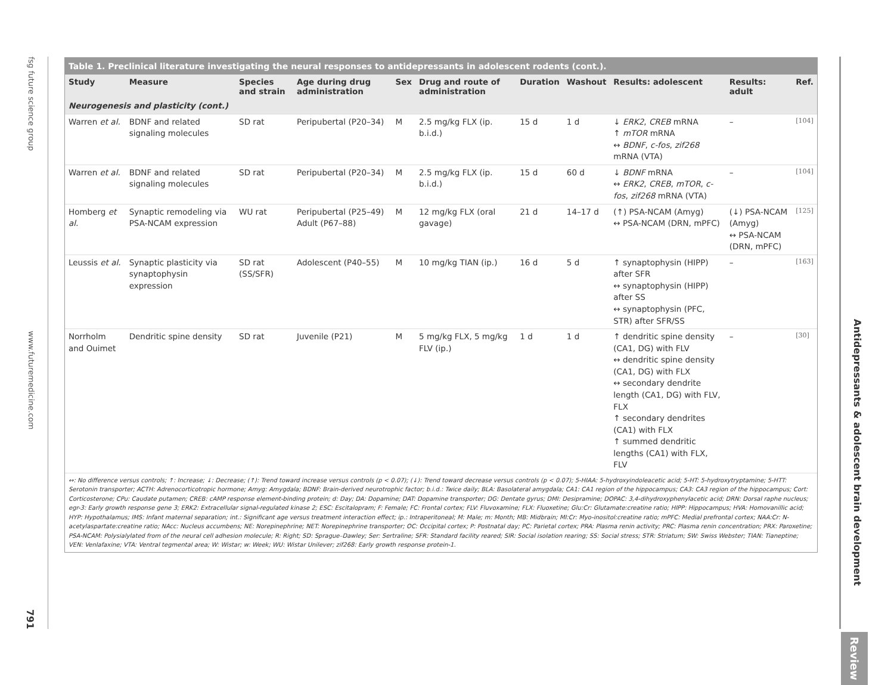fsg future science group www.futuremedicine.com 791
Table 1. Preclinical literature investigating the neural responses to antidepressants in adolescent rodents (cont.).
| Study | Measure | Species and strain | Age during drug administration | Sex | Drug and route of administration | Duration | Washout | Results: adolescent | Results: adult | Ref. |
| --- | --- | --- | --- | --- | --- | --- | --- | --- | --- | --- |
| Neurogenesis and plasticity (cont.) | | | | | | | | | | |
| Warren et al. | BDNF and related signaling molecules | SD rat | Peripubertal (P20–34) | M | 2.5 mg/kg FLX (ip. b.i.d.) | 15 d | 1 d | ↓ ERK2 , CREB mRNA ↑ mTOR mRNA ↔ BDNF , c-fos , zif268 mRNA (VTA) | – | [104] |
| Warren et al. | BDNF and related signaling molecules | SD rat | Peripubertal (P20–34) | M | 2.5 mg/kg FLX (ip. b.i.d.) | 15 d | 60 d | ↓ BDNF mRNA ↔ ERK2 , CREB , mTOR , c-fos , zif268 mRNA (VTA) | – | [104] |
| Homberg et al. | Synaptic remodeling via PSA-NCAM expression | WU rat | Peripubertal (P25–49) Adult (P67–88) | M | 12 mg/kg FLX (oral gavage) | 21 d | 14–17 d | (↑) PSA-NCAM (Amyg) ↔ PSA-NCAM (DRN, mPFC) | (↓) PSA-NCAM (Amyg) ↔ PSA-NCAM (DRN, mPFC) | [125] |
| Leussis et al. | Synaptic plasticity via synaptophysin expression | SD rat (SS/SFR) | Adolescent (P40–55) | M | 10 mg/kg TIAN (ip.) | 16 d | 5 d | ↑ synaptophysin (HIPP) after SFR ↔ synaptophysin (HIPP) after SS ↔ synaptophysin (PFC, STR) after SFR/SS | – | [163] |
| Norrholm and Ouimet | Dendritic spine density | SD rat | Juvenile (P21) | M | 5 mg/kg FLX, 5 mg/kg FLV (ip.) | 1 d | 1 d | ↑ dendritic spine density (CA1, DG) with FLV ↔ dendritic spine density (CA1, DG) with FLX ↔ secondary dendrite length (CA1, DG) with FLV, FLX ↑ secondary dendrites (CA1) with FLX ↑ summed dendritic lengths (CA1) with FLX, FLV | – | [30] |
↔: No difference versus controls; ↑: Increase; ↓: Decrease; (↑): Trend toward increase versus controls (p < 0.07); (↓): Trend toward decrease versus controls (p < 0.07); 5-HIAA: 5-hydroxyindoleacetic acid; 5-HT: 5-hydroxytryptamine; 5-HTT: Serotonin transporter; ACTH: Adrenocorticotropic hormone; Amyg: Amygdala; BDNF: Brain-derived neurotrophic factor; b.i.d.: Twice daily; BLA: Basolateral amygdala; CA1: CA1 region of the hippocampus; CA3: CA3 region of the hippocampus; Cort: Corticosterone; CPu: Caudate putamen; CREB: cAMP response element-binding protein; d: Day; DA: Dopamine; DAT: Dopamine transporter; DG: Dentate gyrus; DMI: Desipramine; DOPAC: 3,4-dihydroxyphenylacetic acid; DRN: Dorsal raphe nucleus; egr-3: Early growth response gene 3; ERK2: Extracellular signal-regulated kinase 2; ESC: Escitalopram; F: Female; FC: Frontal cortex; FLV: Fluvoxamine; FLX: Fluoxetine; Glu:Cr: Glutamate:creatine ratio; HIPP: Hippocampus; HVA: Homovanillic acid; HYP: Hypothalamus; IMS: Infant maternal separation; int.: Significant age versus treatment interaction effect; ip.: Intraperitoneal; M: Male; m: Month; MB: Midbrain; MI:Cr: Myo-inositol:creatine ratio; mPFC: Medial prefrontal cortex; NAA:Cr: N-acetylaspartate:creatine ratio; NAcc: Nucleus accumbens; NE: Norepinephrine; NET: Norepinephrine transporter; OC: Occipital cortex; P: Postnatal day; PC: Parietal cortex; PRA: Plasma renin activity; PRC: Plasma renin concentration; PRX: Paroxetine; PSA-NCAM: Polysialylated from of the neural cell adhesion molecule; R: Right; SD: Sprague–Dawley; Ser: Sertraline; SFR: Standard facility reared; SIR: Social isolation rearing; SS: Social stress; STR: Striatum; SW: Swiss Webster; TIAN: Tianeptine; VEN: Venlafaxine; VTA: Ventral tegmental area; W: Wistar; w: Week; WU: Wistar Unilever; zif268: Early growth response protein-1.
Antidepressants & adolescent brain development
Review